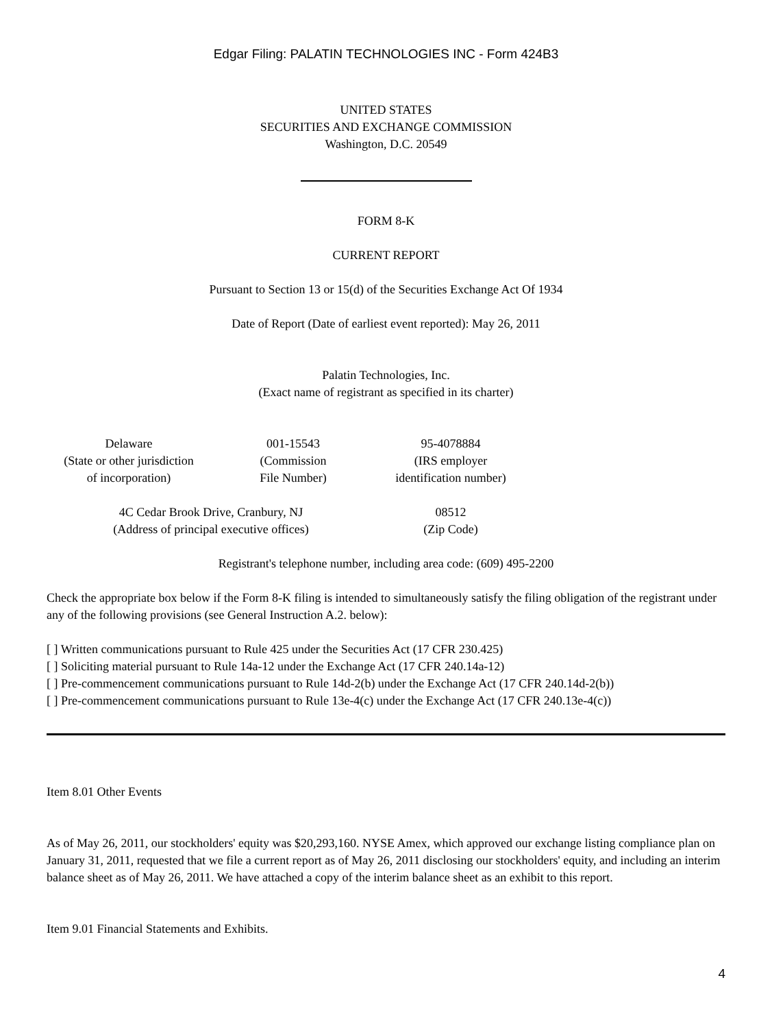Edgar Filing: PALATIN TECHNOLOGIES INC - Form 424B3
UNITED STATES
SECURITIES AND EXCHANGE COMMISSION
Washington, D.C. 20549
FORM 8-K
CURRENT REPORT
Pursuant to Section 13 or 15(d) of the Securities Exchange Act Of 1934
Date of Report (Date of earliest event reported): May 26, 2011
Palatin Technologies, Inc.
(Exact name of registrant as specified in its charter)
| Delaware (State or other jurisdiction of incorporation) | 001-15543 (Commission File Number) | 95-4078884 (IRS employer identification number) |
| 4C Cedar Brook Drive, Cranbury, NJ (Address of principal executive offices) | 08512 (Zip Code) |
Registrant's telephone number, including area code: (609) 495-2200
Check the appropriate box below if the Form 8-K filing is intended to simultaneously satisfy the filing obligation of the registrant under any of the following provisions (see General Instruction A.2. below):
[ ] Written communications pursuant to Rule 425 under the Securities Act (17 CFR 230.425)
[ ] Soliciting material pursuant to Rule 14a-12 under the Exchange Act (17 CFR 240.14a-12)
[ ] Pre-commencement communications pursuant to Rule 14d-2(b) under the Exchange Act (17 CFR 240.14d-2(b))
[ ] Pre-commencement communications pursuant to Rule 13e-4(c) under the Exchange Act (17 CFR 240.13e-4(c))
Item 8.01 Other Events
As of May 26, 2011, our stockholders' equity was $20,293,160. NYSE Amex, which approved our exchange listing compliance plan on January 31, 2011, requested that we file a current report as of May 26, 2011 disclosing our stockholders' equity, and including an interim balance sheet as of May 26, 2011. We have attached a copy of the interim balance sheet as an exhibit to this report.
Item 9.01 Financial Statements and Exhibits.
4